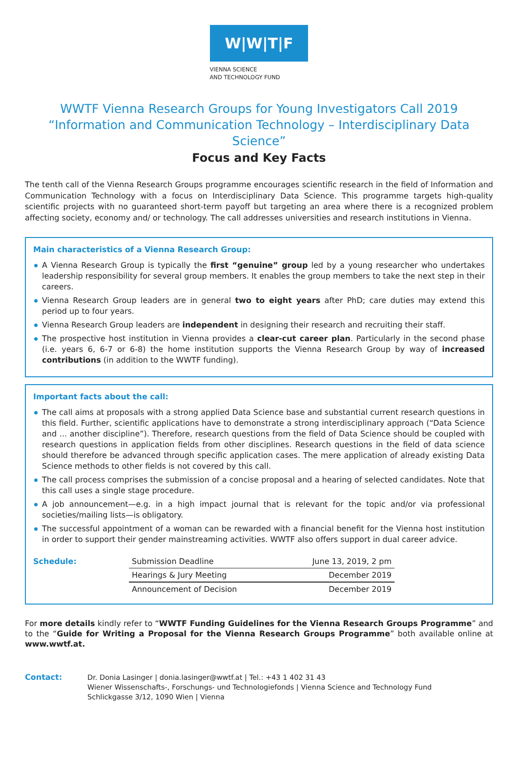W|W|T|F
VIENNA SCIENCE
AND TECHNOLOGY FUND
WWTF Vienna Research Groups for Young Investigators Call 2019
“Information and Communication Technology – Interdisciplinary Data Science”
Focus and Key Facts
The tenth call of the Vienna Research Groups programme encourages scientific research in the field of Information and Communication Technology with a focus on Interdisciplinary Data Science. This programme targets high-quality scientific projects with no guaranteed short-term payoff but targeting an area where there is a recognized problem affecting society, economy and/ or technology. The call addresses universities and research institutions in Vienna.
Main characteristics of a Vienna Research Group:
A Vienna Research Group is typically the first “genuine” group led by a young researcher who undertakes leadership responsibility for several group members. It enables the group members to take the next step in their careers.
Vienna Research Group leaders are in general two to eight years after PhD; care duties may extend this period up to four years.
Vienna Research Group leaders are independent in designing their research and recruiting their staff.
The prospective host institution in Vienna provides a clear-cut career plan. Particularly in the second phase (i.e. years 6, 6-7 or 6-8) the home institution supports the Vienna Research Group by way of increased contributions (in addition to the WWTF funding).
Important facts about the call:
The call aims at proposals with a strong applied Data Science base and substantial current research questions in this field. Further, scientific applications have to demonstrate a strong interdisciplinary approach (“Data Science and ... another discipline”). Therefore, research questions from the field of Data Science should be coupled with research questions in application fields from other disciplines. Research questions in the field of data science should therefore be advanced through specific application cases. The mere application of already existing Data Science methods to other fields is not covered by this call.
The call process comprises the submission of a concise proposal and a hearing of selected candidates. Note that this call uses a single stage procedure.
A job announcement—e.g. in a high impact journal that is relevant for the topic and/or via professional societies/mailing lists—is obligatory.
The successful appointment of a woman can be rewarded with a financial benefit for the Vienna host institution in order to support their gender mainstreaming activities. WWTF also offers support in dual career advice.
| Schedule: | Submission Deadline | June 13, 2019, 2 pm |
| | Hearings & Jury Meeting | December 2019 |
| | Announcement of Decision | December 2019 |
For more details kindly refer to “WWTF Funding Guidelines for the Vienna Research Groups Programme” and to the “Guide for Writing a Proposal for the Vienna Research Groups Programme” both available online at www.wwtf.at.
Contact: Dr. Donia Lasinger | donia.lasinger@wwtf.at | Tel.: +43 1 402 31 43
Wiener Wissenschafts-, Forschungs- und Technologiefonds | Vienna Science and Technology Fund
Schlickgasse 3/12, 1090 Wien | Vienna